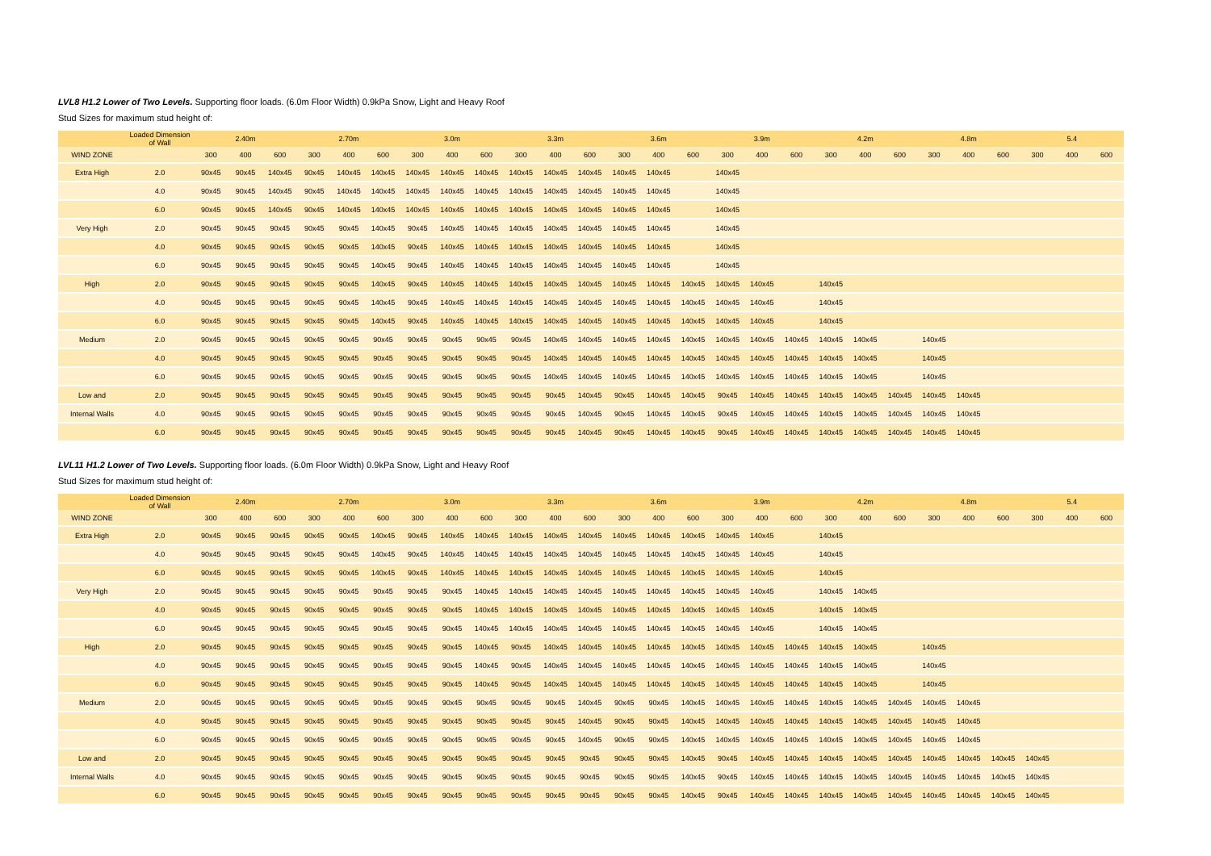LVL8 H1.2 Lower of Two Levels. Supporting floor loads. (6.0m Floor Width) 0.9kPa Snow, Light and Heavy Roof
Stud Sizes for maximum stud height of:
| | Loaded Dimension of Wall | 2.40m | | | 2.70m | | | 3.0m | | | 3.3m | | | 3.6m | | | 3.9m | | | 4.2m | | | 4.8m | | | 5.4 | | |
| --- | --- | --- | --- | --- | --- | --- | --- | --- | --- | --- | --- | --- | --- | --- | --- | --- | --- | --- | --- | --- | --- | --- | --- | --- | --- | --- | --- | --- |
| WIND ZONE | | 300 | 400 | 600 | 300 | 400 | 600 | 300 | 400 | 600 | 300 | 400 | 600 | 300 | 400 | 600 | 300 | 400 | 600 | 300 | 400 | 600 | 300 | 400 | 600 | 300 | 400 | 600 |
| Extra High | 2.0 | 90x45 | 90x45 | 140x45 | 90x45 | 140x45 | 140x45 | 140x45 | 140x45 | 140x45 | 140x45 | 140x45 | 140x45 | 140x45 | 140x45 | | 140x45 | | | | | | | | | | | |
| | 4.0 | 90x45 | 90x45 | 140x45 | 90x45 | 140x45 | 140x45 | 140x45 | 140x45 | 140x45 | 140x45 | 140x45 | 140x45 | 140x45 | 140x45 | | 140x45 | | | | | | | | | | | |
| | 6.0 | 90x45 | 90x45 | 140x45 | 90x45 | 140x45 | 140x45 | 140x45 | 140x45 | 140x45 | 140x45 | 140x45 | 140x45 | 140x45 | 140x45 | | 140x45 | | | | | | | | | | | |
| Very High | 2.0 | 90x45 | 90x45 | 90x45 | 90x45 | 90x45 | 140x45 | 90x45 | 140x45 | 140x45 | 140x45 | 140x45 | 140x45 | 140x45 | 140x45 | | 140x45 | | | | | | | | | | | |
| | 4.0 | 90x45 | 90x45 | 90x45 | 90x45 | 90x45 | 140x45 | 90x45 | 140x45 | 140x45 | 140x45 | 140x45 | 140x45 | 140x45 | 140x45 | | 140x45 | | | | | | | | | | | |
| | 6.0 | 90x45 | 90x45 | 90x45 | 90x45 | 90x45 | 140x45 | 90x45 | 140x45 | 140x45 | 140x45 | 140x45 | 140x45 | 140x45 | 140x45 | | 140x45 | | | | | | | | | | | |
| High | 2.0 | 90x45 | 90x45 | 90x45 | 90x45 | 90x45 | 140x45 | 90x45 | 140x45 | 140x45 | 140x45 | 140x45 | 140x45 | 140x45 | 140x45 | 140x45 | 140x45 | 140x45 | | 140x45 | | | | | | | | |
| | 4.0 | 90x45 | 90x45 | 90x45 | 90x45 | 90x45 | 140x45 | 90x45 | 140x45 | 140x45 | 140x45 | 140x45 | 140x45 | 140x45 | 140x45 | 140x45 | 140x45 | 140x45 | | 140x45 | | | | | | | | |
| | 6.0 | 90x45 | 90x45 | 90x45 | 90x45 | 90x45 | 140x45 | 90x45 | 140x45 | 140x45 | 140x45 | 140x45 | 140x45 | 140x45 | 140x45 | 140x45 | 140x45 | 140x45 | | 140x45 | | | | | | | | |
| Medium | 2.0 | 90x45 | 90x45 | 90x45 | 90x45 | 90x45 | 90x45 | 90x45 | 90x45 | 90x45 | 90x45 | 140x45 | 140x45 | 140x45 | 140x45 | 140x45 | 140x45 | 140x45 | 140x45 | 140x45 | 140x45 | | 140x45 | | | | | |
| | 4.0 | 90x45 | 90x45 | 90x45 | 90x45 | 90x45 | 90x45 | 90x45 | 90x45 | 90x45 | 90x45 | 140x45 | 140x45 | 140x45 | 140x45 | 140x45 | 140x45 | 140x45 | 140x45 | 140x45 | 140x45 | | 140x45 | | | | | |
| | 6.0 | 90x45 | 90x45 | 90x45 | 90x45 | 90x45 | 90x45 | 90x45 | 90x45 | 90x45 | 90x45 | 140x45 | 140x45 | 140x45 | 140x45 | 140x45 | 140x45 | 140x45 | 140x45 | 140x45 | 140x45 | | 140x45 | | | | | |
| Low and | 2.0 | 90x45 | 90x45 | 90x45 | 90x45 | 90x45 | 90x45 | 90x45 | 90x45 | 90x45 | 90x45 | 90x45 | 140x45 | 90x45 | 140x45 | 140x45 | 90x45 | 140x45 | 140x45 | 140x45 | 140x45 | 140x45 | 140x45 | 140x45 | | | | |
| Internal Walls | 4.0 | 90x45 | 90x45 | 90x45 | 90x45 | 90x45 | 90x45 | 90x45 | 90x45 | 90x45 | 90x45 | 90x45 | 140x45 | 90x45 | 140x45 | 140x45 | 90x45 | 140x45 | 140x45 | 140x45 | 140x45 | 140x45 | 140x45 | 140x45 | | | | |
| | 6.0 | 90x45 | 90x45 | 90x45 | 90x45 | 90x45 | 90x45 | 90x45 | 90x45 | 90x45 | 90x45 | 90x45 | 140x45 | 90x45 | 140x45 | 140x45 | 90x45 | 140x45 | 140x45 | 140x45 | 140x45 | 140x45 | 140x45 | 140x45 | | | | |
LVL11 H1.2 Lower of Two Levels. Supporting floor loads. (6.0m Floor Width) 0.9kPa Snow, Light and Heavy Roof
Stud Sizes for maximum stud height of:
| | Loaded Dimension of Wall | 2.40m | | | 2.70m | | | 3.0m | | | 3.3m | | | 3.6m | | | 3.9m | | | 4.2m | | | 4.8m | | | 5.4 | | |
| --- | --- | --- | --- | --- | --- | --- | --- | --- | --- | --- | --- | --- | --- | --- | --- | --- | --- | --- | --- | --- | --- | --- | --- | --- | --- | --- | --- | --- |
| WIND ZONE | | 300 | 400 | 600 | 300 | 400 | 600 | 300 | 400 | 600 | 300 | 400 | 600 | 300 | 400 | 600 | 300 | 400 | 600 | 300 | 400 | 600 | 300 | 400 | 600 | 300 | 400 | 600 |
| Extra High | 2.0 | 90x45 | 90x45 | 90x45 | 90x45 | 90x45 | 140x45 | 90x45 | 140x45 | 140x45 | 140x45 | 140x45 | 140x45 | 140x45 | 140x45 | 140x45 | 140x45 | 140x45 | | 140x45 | | | | | | | | |
| | 4.0 | 90x45 | 90x45 | 90x45 | 90x45 | 90x45 | 140x45 | 90x45 | 140x45 | 140x45 | 140x45 | 140x45 | 140x45 | 140x45 | 140x45 | 140x45 | 140x45 | 140x45 | | 140x45 | | | | | | | | |
| | 6.0 | 90x45 | 90x45 | 90x45 | 90x45 | 90x45 | 140x45 | 90x45 | 140x45 | 140x45 | 140x45 | 140x45 | 140x45 | 140x45 | 140x45 | 140x45 | 140x45 | 140x45 | | 140x45 | | | | | | | | |
| Very High | 2.0 | 90x45 | 90x45 | 90x45 | 90x45 | 90x45 | 90x45 | 90x45 | 90x45 | 140x45 | 140x45 | 140x45 | 140x45 | 140x45 | 140x45 | 140x45 | 140x45 | 140x45 | | 140x45 | 140x45 | | | | | | | |
| | 4.0 | 90x45 | 90x45 | 90x45 | 90x45 | 90x45 | 90x45 | 90x45 | 90x45 | 140x45 | 140x45 | 140x45 | 140x45 | 140x45 | 140x45 | 140x45 | 140x45 | 140x45 | | 140x45 | 140x45 | | | | | | | |
| | 6.0 | 90x45 | 90x45 | 90x45 | 90x45 | 90x45 | 90x45 | 90x45 | 90x45 | 140x45 | 140x45 | 140x45 | 140x45 | 140x45 | 140x45 | 140x45 | 140x45 | 140x45 | | 140x45 | 140x45 | | | | | | | |
| High | 2.0 | 90x45 | 90x45 | 90x45 | 90x45 | 90x45 | 90x45 | 90x45 | 90x45 | 140x45 | 90x45 | 140x45 | 140x45 | 140x45 | 140x45 | 140x45 | 140x45 | 140x45 | 140x45 | 140x45 | 140x45 | | 140x45 | | | | | |
| | 4.0 | 90x45 | 90x45 | 90x45 | 90x45 | 90x45 | 90x45 | 90x45 | 90x45 | 140x45 | 90x45 | 140x45 | 140x45 | 140x45 | 140x45 | 140x45 | 140x45 | 140x45 | 140x45 | 140x45 | 140x45 | | 140x45 | | | | | |
| | 6.0 | 90x45 | 90x45 | 90x45 | 90x45 | 90x45 | 90x45 | 90x45 | 90x45 | 140x45 | 90x45 | 140x45 | 140x45 | 140x45 | 140x45 | 140x45 | 140x45 | 140x45 | 140x45 | 140x45 | 140x45 | | 140x45 | | | | | |
| Medium | 2.0 | 90x45 | 90x45 | 90x45 | 90x45 | 90x45 | 90x45 | 90x45 | 90x45 | 90x45 | 90x45 | 90x45 | 140x45 | 90x45 | 90x45 | 140x45 | 140x45 | 140x45 | 140x45 | 140x45 | 140x45 | 140x45 | 140x45 | 140x45 | | | | |
| | 4.0 | 90x45 | 90x45 | 90x45 | 90x45 | 90x45 | 90x45 | 90x45 | 90x45 | 90x45 | 90x45 | 90x45 | 140x45 | 90x45 | 90x45 | 140x45 | 140x45 | 140x45 | 140x45 | 140x45 | 140x45 | 140x45 | 140x45 | 140x45 | | | | |
| | 6.0 | 90x45 | 90x45 | 90x45 | 90x45 | 90x45 | 90x45 | 90x45 | 90x45 | 90x45 | 90x45 | 90x45 | 140x45 | 90x45 | 90x45 | 140x45 | 140x45 | 140x45 | 140x45 | 140x45 | 140x45 | 140x45 | 140x45 | 140x45 | | | | |
| Low and | 2.0 | 90x45 | 90x45 | 90x45 | 90x45 | 90x45 | 90x45 | 90x45 | 90x45 | 90x45 | 90x45 | 90x45 | 90x45 | 90x45 | 90x45 | 140x45 | 90x45 | 140x45 | 140x45 | 140x45 | 140x45 | 140x45 | 140x45 | 140x45 | 140x45 | 140x45 | | |
| Internal Walls | 4.0 | 90x45 | 90x45 | 90x45 | 90x45 | 90x45 | 90x45 | 90x45 | 90x45 | 90x45 | 90x45 | 90x45 | 90x45 | 90x45 | 90x45 | 140x45 | 90x45 | 140x45 | 140x45 | 140x45 | 140x45 | 140x45 | 140x45 | 140x45 | 140x45 | 140x45 | | |
| | 6.0 | 90x45 | 90x45 | 90x45 | 90x45 | 90x45 | 90x45 | 90x45 | 90x45 | 90x45 | 90x45 | 90x45 | 90x45 | 90x45 | 90x45 | 140x45 | 90x45 | 140x45 | 140x45 | 140x45 | 140x45 | 140x45 | 140x45 | 140x45 | 140x45 | 140x45 | | |